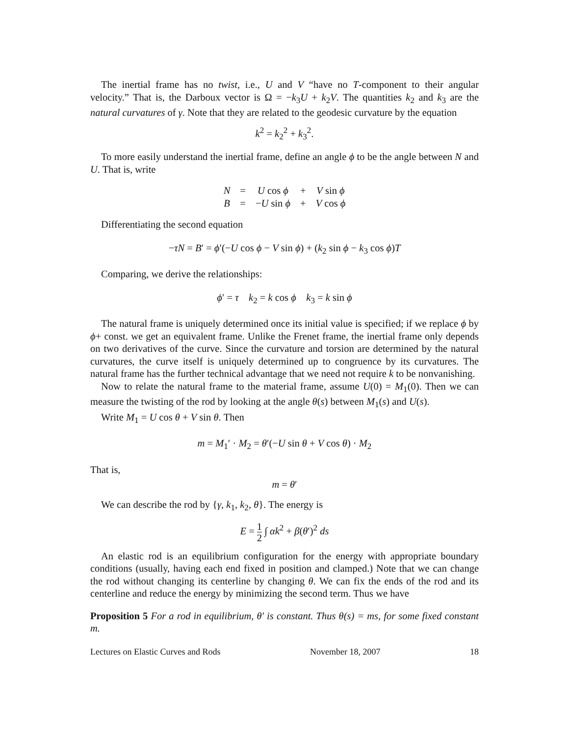The inertial frame has no twist, i.e., U and V “have no T-component to their angular velocity.” That is, the Darboux vector is Ω = −k<sub>3</sub>U + k<sub>2</sub>V. The quantities k<sub>2</sub> and k<sub>3</sub> are the natural curvatures of γ. Note that they are related to the geodesic curvature by the equation
k<sup>2</sup> = k<sub>2</sub><sup>2</sup> + k<sub>3</sub><sup>2</sup>.
To more easily understand the inertial frame, define an angle ϕ to be the angle between N and U. That is, write
| N | = | U cos ϕ | + | V sin ϕ |
| B | = | − U sin ϕ | + | V cos ϕ |
Differentiating the second equation
−τN = B′ = ϕ′(−U cos ϕ − V sin ϕ) + (k<sub>2</sub> sin ϕ − k<sub>3</sub> cos ϕ)T
Comparing, we derive the relationships:
ϕ′ = τ k<sub>2</sub> = k cos ϕ k<sub>3</sub> = k sin ϕ
The natural frame is uniquely determined once its initial value is specified; if we replace ϕ by ϕ+ const. we get an equivalent frame. Unlike the Frenet frame, the inertial frame only depends on two derivatives of the curve. Since the curvature and torsion are determined by the natural curvatures, the curve itself is uniquely determined up to congruence by its curvatures. The natural frame has the further technical advantage that we need not require k to be nonvanishing.
Now to relate the natural frame to the material frame, assume U(0) = M<sub>1</sub>(0). Then we can measure the twisting of the rod by looking at the angle θ(s) between M<sub>1</sub>(s) and U(s).
Write M<sub>1</sub> = U cos θ + V sin θ. Then
m = M<sub>1</sub>′ · M<sub>2</sub> = θ′(−U sin θ + V cos θ) · M<sub>2</sub>
That is,
m = θ′
We can describe the rod by {γ, k<sub>1</sub>, k<sub>2</sub>, θ}. The energy is
E = 1 2 ∫ αk<sup>2</sup> + β(θ′)<sup>2</sup> ds
An elastic rod is an equilibrium configuration for the energy with appropriate boundary conditions (usually, having each end fixed in position and clamped.) Note that we can change the rod without changing its centerline by changing θ. We can fix the ends of the rod and its centerline and reduce the energy by minimizing the second term. Thus we have
Proposition 5 For a rod in equilibrium, θ′ is constant. Thus θ(s) = ms, for some fixed constant m.
Lectures on Elastic Curves and Rods November 18, 2007 18